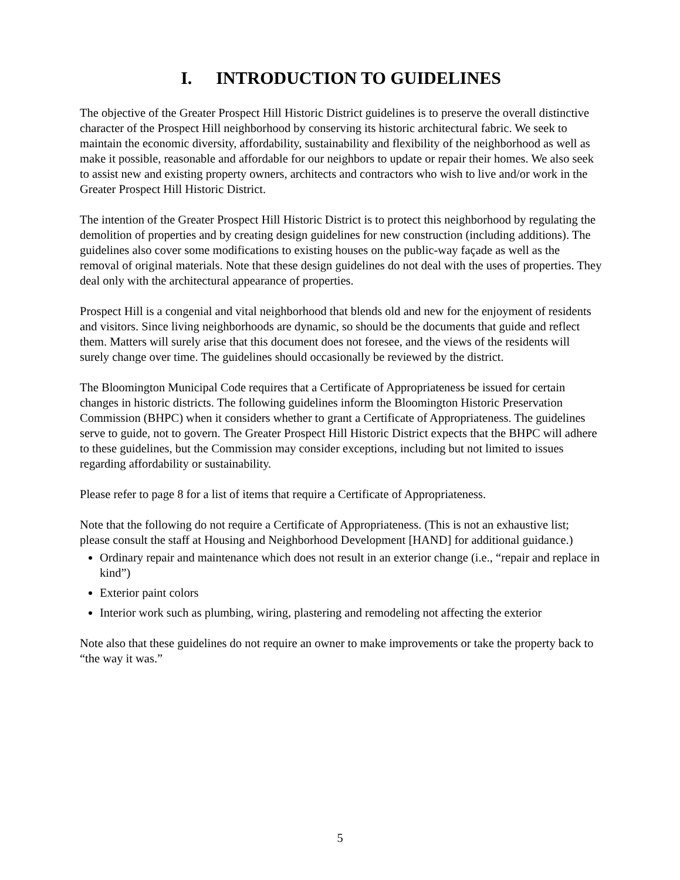I. INTRODUCTION TO GUIDELINES
The objective of the Greater Prospect Hill Historic District guidelines is to preserve the overall distinctive character of the Prospect Hill neighborhood by conserving its historic architectural fabric. We seek to maintain the economic diversity, affordability, sustainability and flexibility of the neighborhood as well as make it possible, reasonable and affordable for our neighbors to update or repair their homes. We also seek to assist new and existing property owners, architects and contractors who wish to live and/or work in the Greater Prospect Hill Historic District.
The intention of the Greater Prospect Hill Historic District is to protect this neighborhood by regulating the demolition of properties and by creating design guidelines for new construction (including additions). The guidelines also cover some modifications to existing houses on the public-way façade as well as the removal of original materials. Note that these design guidelines do not deal with the uses of properties. They deal only with the architectural appearance of properties.
Prospect Hill is a congenial and vital neighborhood that blends old and new for the enjoyment of residents and visitors. Since living neighborhoods are dynamic, so should be the documents that guide and reflect them. Matters will surely arise that this document does not foresee, and the views of the residents will surely change over time. The guidelines should occasionally be reviewed by the district.
The Bloomington Municipal Code requires that a Certificate of Appropriateness be issued for certain changes in historic districts. The following guidelines inform the Bloomington Historic Preservation Commission (BHPC) when it considers whether to grant a Certificate of Appropriateness. The guidelines serve to guide, not to govern. The Greater Prospect Hill Historic District expects that the BHPC will adhere to these guidelines, but the Commission may consider exceptions, including but not limited to issues regarding affordability or sustainability.
Please refer to page 8 for a list of items that require a Certificate of Appropriateness.
Note that the following do not require a Certificate of Appropriateness. (This is not an exhaustive list; please consult the staff at Housing and Neighborhood Development [HAND] for additional guidance.)
Ordinary repair and maintenance which does not result in an exterior change (i.e., “repair and replace in kind”)
Exterior paint colors
Interior work such as plumbing, wiring, plastering and remodeling not affecting the exterior
Note also that these guidelines do not require an owner to make improvements or take the property back to “the way it was.”
5